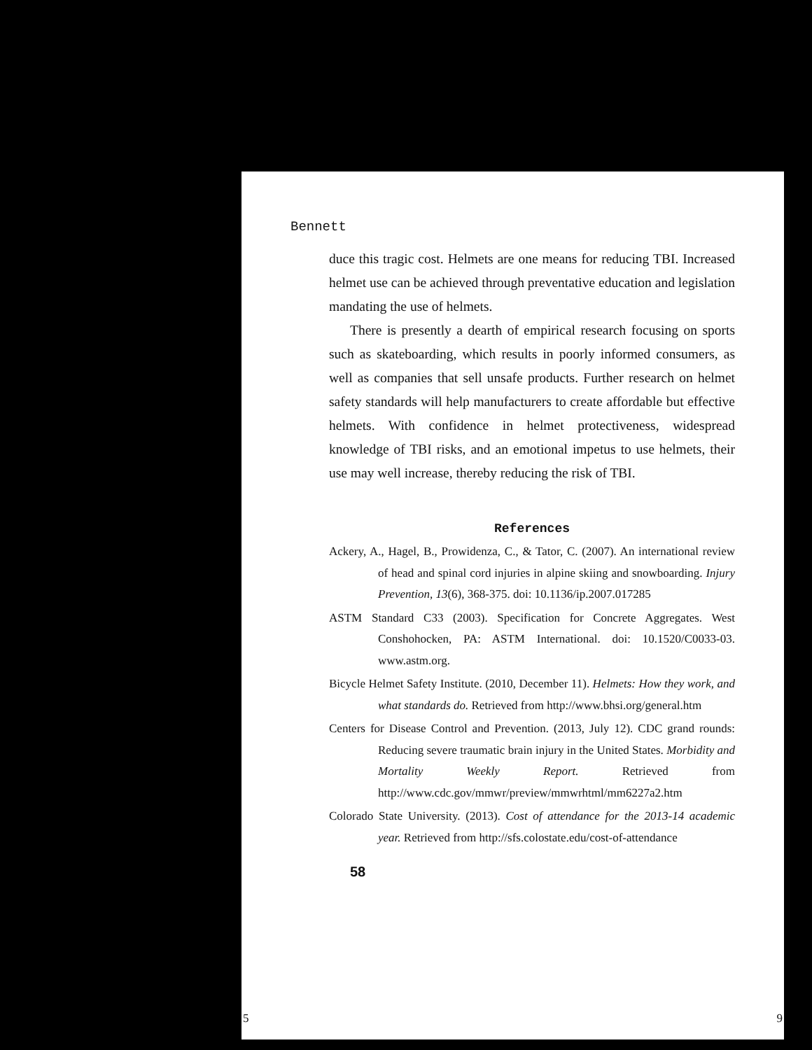Bennett
duce this tragic cost. Helmets are one means for reducing TBI. Increased helmet use can be achieved through preventative education and legislation mandating the use of helmets.
There is presently a dearth of empirical research focusing on sports such as skateboarding, which results in poorly informed consumers, as well as companies that sell unsafe products. Further research on helmet safety standards will help manufacturers to create affordable but effective helmets. With confidence in helmet protectiveness, widespread knowledge of TBI risks, and an emotional impetus to use helmets, their use may well increase, thereby reducing the risk of TBI.
References
Ackery, A., Hagel, B., Prowidenza, C., & Tator, C. (2007). An international review of head and spinal cord injuries in alpine skiing and snowboarding. Injury Prevention, 13(6), 368-375. doi: 10.1136/ip.2007.017285
ASTM Standard C33 (2003). Specification for Concrete Aggregates. West Conshohocken, PA: ASTM International. doi: 10.1520/C0033-03. www.astm.org.
Bicycle Helmet Safety Institute. (2010, December 11). Helmets: How they work, and what standards do. Retrieved from http://www.bhsi.org/general.htm
Centers for Disease Control and Prevention. (2013, July 12). CDC grand rounds: Reducing severe traumatic brain injury in the United States. Morbidity and Mortality Weekly Report. Retrieved from http://www.cdc.gov/mmwr/preview/mmwrhtml/mm6227a2.htm
Colorado State University. (2013). Cost of attendance for the 2013-14 academic year. Retrieved from http://sfs.colostate.edu/cost-of-attendance
58
5 9